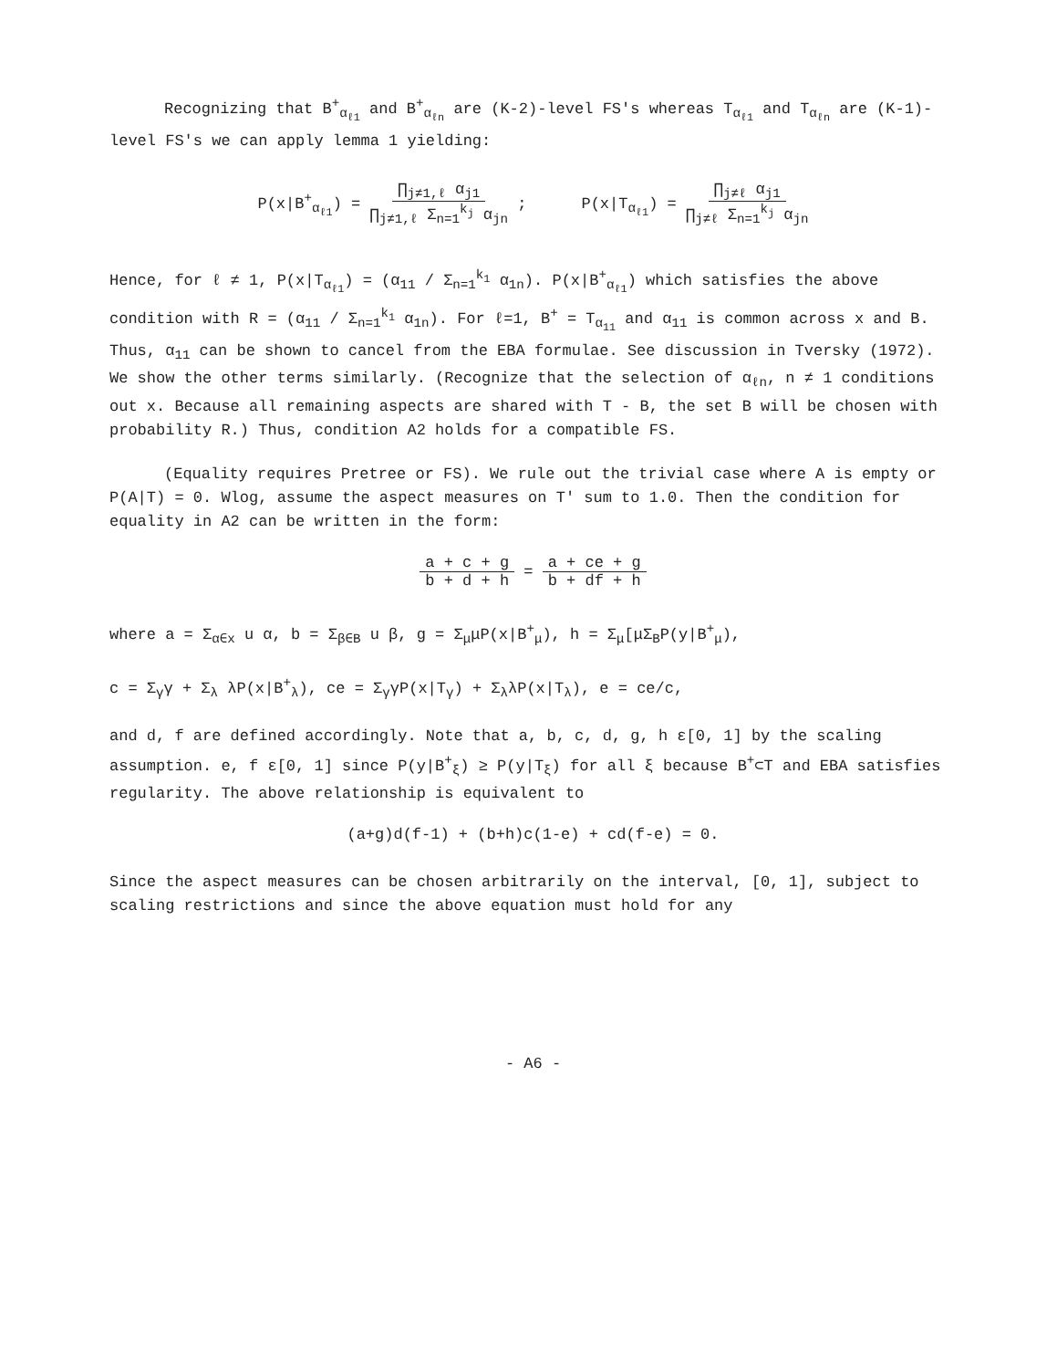Recognizing that B<sup>+</sup><sub>α<sub>ℓ1</sub></sub> and B<sup>+</sup><sub>α<sub>ℓn</sub></sub> are (K-2)-level FS's whereas T<sub>α<sub>ℓ1</sub></sub> and T<sub>α<sub>ℓn</sub></sub> are (K-1)-level FS's we can apply lemma 1 yielding:
P(x|B<sup>+</sup><sub>α<sub>ℓ1</sub></sub>) = ∏<sub>j≠1,ℓ</sub> α<sub>j1</sub> ∏<sub>j≠1,ℓ</sub> Σ<sub>n=1</sub><sup>k<sub>j</sub></sup> α<sub>jn</sub> ;
P(x|T<sub>α<sub>ℓ1</sub></sub>) = ∏<sub>j≠ℓ</sub> α<sub>j1</sub> ∏<sub>j≠ℓ</sub> Σ<sub>n=1</sub><sup>k<sub>j</sub></sup> α<sub>jn</sub>
Hence, for ℓ ≠ 1, P(x|T<sub>α<sub>ℓ1</sub></sub>) = (α<sub>11</sub> / Σ<sub>n=1</sub><sup>k<sub>1</sub></sup> α<sub>1n</sub>). P(x|B<sup>+</sup><sub>α<sub>ℓ1</sub></sub>) which satisfies the above condition with R = (α<sub>11</sub> / Σ<sub>n=1</sub><sup>k<sub>1</sub></sup> α<sub>1n</sub>). For ℓ=1, B<sup>+</sup> = T<sub>α<sub>11</sub></sub> and α<sub>11</sub> is common across x and B. Thus, α<sub>11</sub> can be shown to cancel from the EBA formulae. See discussion in Tversky (1972). We show the other terms similarly. (Recognize that the selection of α<sub>ℓn</sub>, n ≠ 1 conditions out x. Because all remaining aspects are shared with T - B, the set B will be chosen with probability R.) Thus, condition A2 holds for a compatible FS.
(Equality requires Pretree or FS). We rule out the trivial case where A is empty or P(A|T) = 0. Wlog, assume the aspect measures on T' sum to 1.0. Then the condition for equality in A2 can be written in the form:
a + c + g b + d + h = a + ce + g b + df + h
where a = Σ<sub>α∈x</sub> u α, b = Σ<sub>β∈B</sub> u β, g = Σ<sub>μ</sub>μP(x|B<sup>+</sup><sub>μ</sub>), h = Σ<sub>μ</sub>[μΣ<sub>B</sub>P(y|B<sup>+</sup><sub>μ</sub>),
c = Σ<sub>γ</sub>γ + Σ<sub>λ</sub> λP(x|B<sup>+</sup><sub>λ</sub>), ce = Σ<sub>γ</sub>γP(x|T<sub>γ</sub>) + Σ<sub>λ</sub>λP(x|T<sub>λ</sub>), e = ce/c,
and d, f are defined accordingly. Note that a, b, c, d, g, h ε[0, 1] by the scaling assumption. e, f ε[0, 1] since P(y|B<sup>+</sup><sub>ξ</sub>) ≥ P(y|T<sub>ξ</sub>) for all ξ because B<sup>+</sup>⊂T and EBA satisfies regularity. The above relationship is equivalent to
(a+g)d(f-1) + (b+h)c(1-e) + cd(f-e) = 0.
Since the aspect measures can be chosen arbitrarily on the interval, [0, 1], subject to scaling restrictions and since the above equation must hold for any
- A6 -